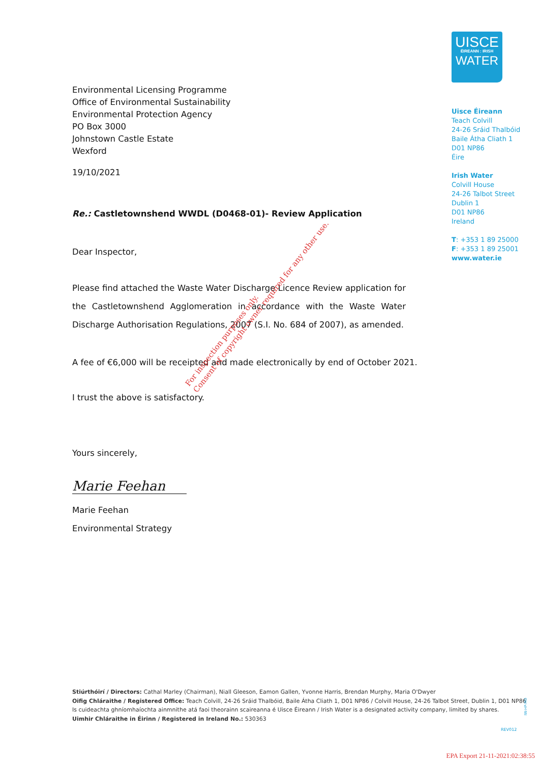Environmental Licensing Programme
Office of Environmental Sustainability
Environmental Protection Agency
PO Box 3000
Johnstown Castle Estate
Wexford
19/10/2021
Re.: Castletownshend WWDL (D0468-01)- Review Application
Dear Inspector,
Please find attached the Waste Water Discharge Licence Review application for the Castletownshend Agglomeration in accordance with the Waste Water Discharge Authorisation Regulations, 2007 (S.I. No. 684 of 2007), as amended.
A fee of €6,000 will be receipted and made electronically by end of October 2021.
I trust the above is satisfactory.
Yours sincerely,
Marie Feehan
Marie Feehan
Environmental Strategy
UISCE
ÉIREANN : IRISH
WATER
Uisce Éireann
Teach Colvill
24-26 Sráid Thalbóid
Baile Átha Cliath 1
D01 NP86
Éire
Irish Water
Colvill House
24-26 Talbot Street
Dublin 1
D01 NP86
Ireland
T: +353 1 89 25000
F: +353 1 89 25001
www.water.ie
For inspection purposes only.
Consent of copyright owner required for any other use.
Stiúrthóirí / Directors: Cathal Marley (Chairman), Niall Gleeson, Eamon Gallen, Yvonne Harris, Brendan Murphy, Maria O'Dwyer
Oifig Chláraithe / Registered Office: Teach Colvill, 24-26 Sráid Thalbóid, Baile Átha Cliath 1, D01 NP86 / Colvill House, 24-26 Talbot Street, Dublin 1, D01 NP86
Is cuideachta ghníomhaíochta ainmnithe atá faoi theorainn scaireanna é Uisce Éireann / Irish Water is a designated activity company, limited by shares.
Uimhir Chláraithe in Éirinn / Registered in Ireland No.: 530363
IW-HP-MD
REV012
EPA Export 21-11-2021:02:38:55